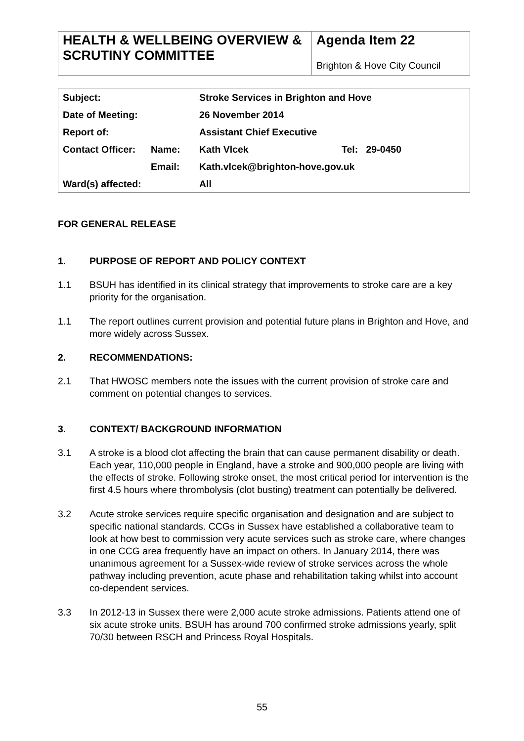| HEALTH & WELLBEING OVERVIEW & SCRUTINY COMMITTEE | Agenda Item 22 Brighton & Hove City Council |
| Subject: | | Stroke Services in Brighton and Hove | |
| Date of Meeting: | | 26 November 2014 | |
| Report of: | | Assistant Chief Executive | |
| Contact Officer: | Name: | Kath Vlcek | Tel: 29-0450 |
| | Email: | Kath.vlcek@brighton-hove.gov.uk | |
| Ward(s) affected: | | All | |
FOR GENERAL RELEASE
1. PURPOSE OF REPORT AND POLICY CONTEXT
1.1 BSUH has identified in its clinical strategy that improvements to stroke care are a key priority for the organisation.
1.1 The report outlines current provision and potential future plans in Brighton and Hove, and more widely across Sussex.
2. RECOMMENDATIONS:
2.1 That HWOSC members note the issues with the current provision of stroke care and comment on potential changes to services.
3. CONTEXT/ BACKGROUND INFORMATION
3.1 A stroke is a blood clot affecting the brain that can cause permanent disability or death. Each year, 110,000 people in England, have a stroke and 900,000 people are living with the effects of stroke. Following stroke onset, the most critical period for intervention is the first 4.5 hours where thrombolysis (clot busting) treatment can potentially be delivered.
3.2 Acute stroke services require specific organisation and designation and are subject to specific national standards. CCGs in Sussex have established a collaborative team to look at how best to commission very acute services such as stroke care, where changes in one CCG area frequently have an impact on others. In January 2014, there was unanimous agreement for a Sussex-wide review of stroke services across the whole pathway including prevention, acute phase and rehabilitation taking whilst into account co-dependent services.
3.3 In 2012-13 in Sussex there were 2,000 acute stroke admissions. Patients attend one of six acute stroke units. BSUH has around 700 confirmed stroke admissions yearly, split 70/30 between RSCH and Princess Royal Hospitals.
55